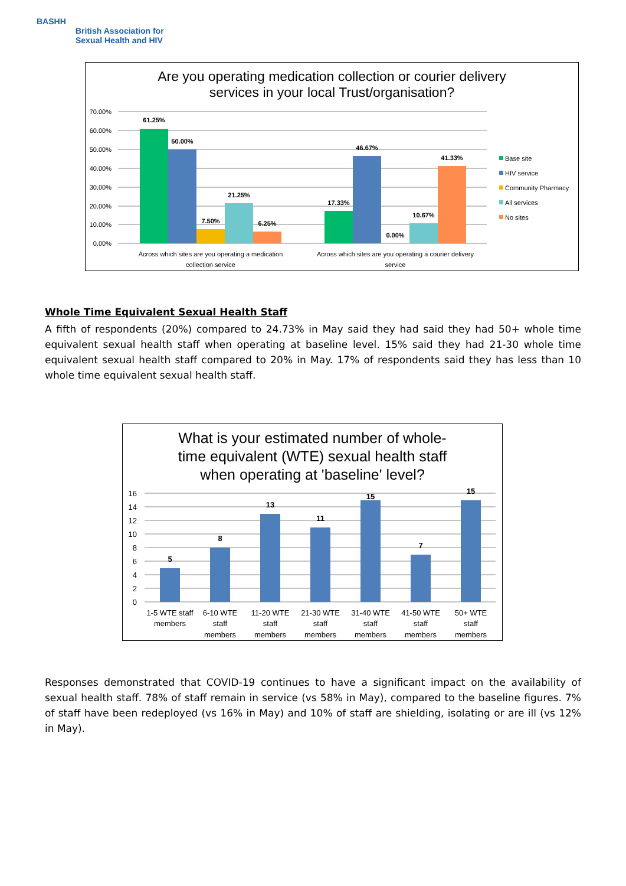BASHH
British Association for
Sexual Health and HIV
Are you operating medication collection or courier delivery
services in your local Trust/organisation?
70.00%
60.00%
50.00%
40.00%
30.00%
20.00%
10.00%
0.00%
61.25%
50.00%
7.50%
21.25%
6.25%
17.33%
46.67%
0.00%
10.67%
41.33%
Across which sites are you operating a medication
collection service
Across which sites are you operating a courier delivery
service
Base site
HIV service
Community Pharmacy
All services
No sites
Whole Time Equivalent Sexual Health Staff
A fifth of respondents (20%) compared to 24.73% in May said they had said they had 50+ whole time equivalent sexual health staff when operating at baseline level. 15% said they had 21-30 whole time equivalent sexual health staff compared to 20% in May. 17% of respondents said they has less than 10 whole time equivalent sexual health staff.
What is your estimated number of whole-
time equivalent (WTE) sexual health staff
when operating at 'baseline' level?
16
14
12
10
8
6
4
2
0
5
8
13
11
15
7
15
1-5 WTE staff
members
6-10 WTE
staff
members
11-20 WTE
staff
members
21-30 WTE
staff
members
31-40 WTE
staff
members
41-50 WTE
staff
members
50+ WTE
staff
members
Responses demonstrated that COVID-19 continues to have a significant impact on the availability of sexual health staff. 78% of staff remain in service (vs 58% in May), compared to the baseline figures. 7% of staff have been redeployed (vs 16% in May) and 10% of staff are shielding, isolating or are ill (vs 12% in May).